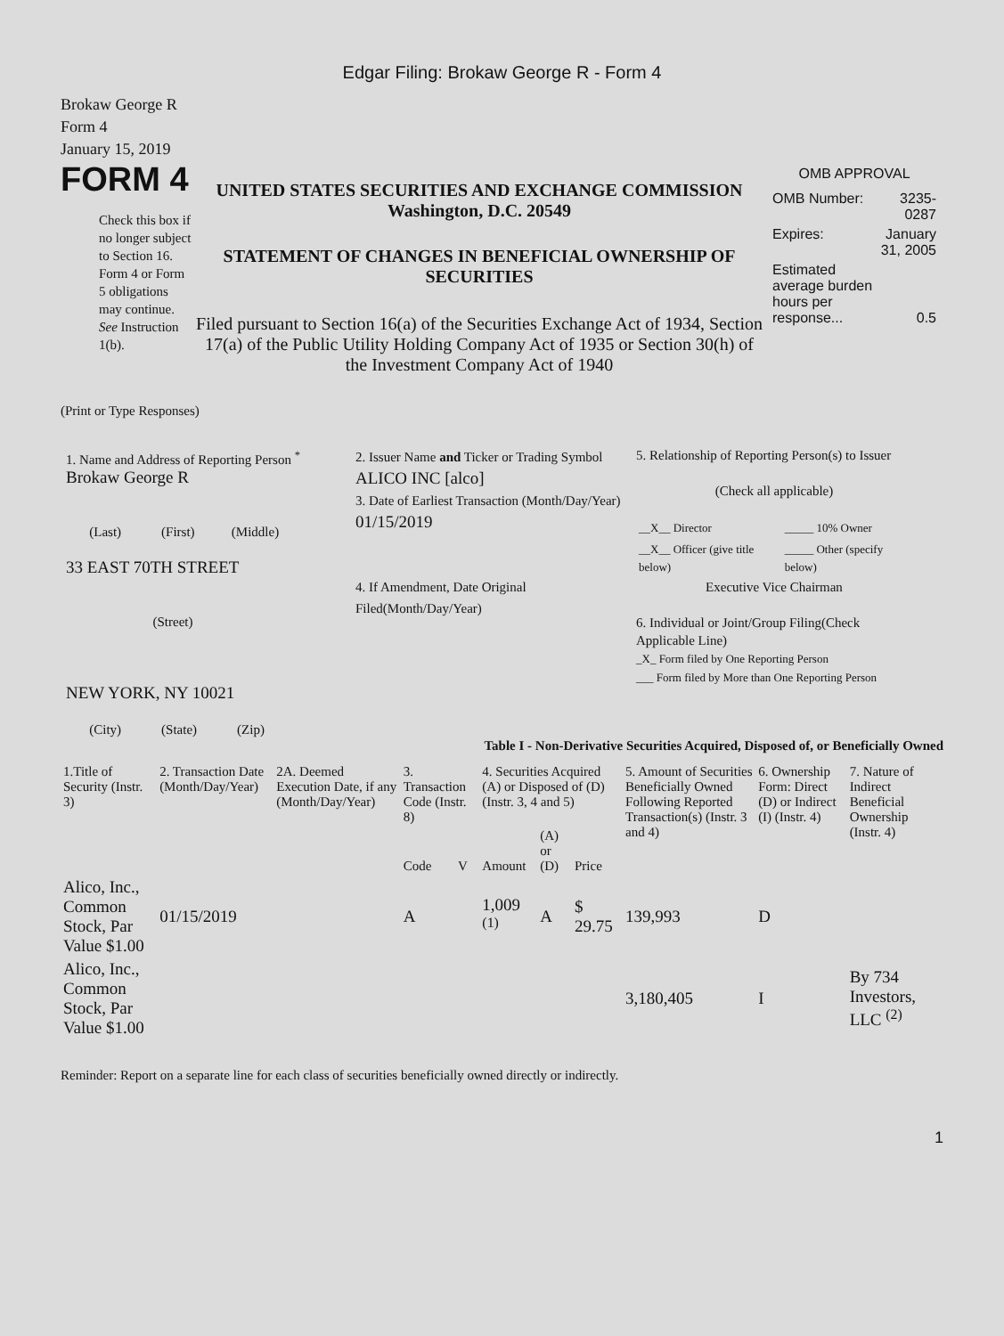Edgar Filing: Brokaw George R - Form 4
Brokaw George R
Form 4
January 15, 2019
FORM 4
Check this box if no longer subject to Section 16. Form 4 or Form 5 obligations may continue. See Instruction 1(b).
UNITED STATES SECURITIES AND EXCHANGE COMMISSION
Washington, D.C. 20549
STATEMENT OF CHANGES IN BENEFICIAL OWNERSHIP OF SECURITIES
Filed pursuant to Section 16(a) of the Securities Exchange Act of 1934, Section 17(a) of the Public Utility Holding Company Act of 1935 or Section 30(h) of the Investment Company Act of 1940
OMB APPROVAL
| OMB Number: | 3235-0287 |
| Expires: | January 31, 2005 |
| Estimated average burden hours per response... | 0.5 |
(Print or Type Responses)
1. Name and Address of Reporting Person <sup>*</sup>
Brokaw George R
(Last) (First) (Middle)
33 EAST 70TH STREET
(Street)
NEW YORK, NY 10021
(City) (State) (Zip)
2. Issuer Name and Ticker or Trading Symbol
ALICO INC [alco]
3. Date of Earliest Transaction (Month/Day/Year)
01/15/2019
4. If Amendment, Date Original Filed(Month/Day/Year)
5. Relationship of Reporting Person(s) to Issuer
(Check all applicable)
| __X__ Director | _____ 10% Owner |
| __X__ Officer (give title below) | _____ Other (specify below) |
Executive Vice Chairman
6. Individual or Joint/Group Filing(Check Applicable Line)
_X_ Form filed by One Reporting Person
___ Form filed by More than One Reporting Person
Table I - Non-Derivative Securities Acquired, Disposed of, or Beneficially Owned
| 1.Title of Security (Instr. 3) | 2. Transaction Date (Month/Day/Year) | 2A. Deemed Execution Date, if any (Month/Day/Year) | 3. Transaction Code (Instr. 8) | | 4. Securities Acquired (A) or Disposed of (D) (Instr. 3, 4 and 5) | | | 5. Amount of Securities Beneficially Owned Following Reported Transaction(s) (Instr. 3 and 4) | 6. Ownership Form: Direct (D) or Indirect (I) (Instr. 4) | 7. Nature of Indirect Beneficial Ownership (Instr. 4) |
| --- | --- | --- | --- | --- | --- | --- | --- | --- | --- | --- |
| | | | Code | V | Amount | (A) or (D) | Price | | | |
| Alico, Inc., Common Stock, Par Value $1.00 | 01/15/2019 | | A | | 1,009 <sup>(1)</sup> | A | $ 29.75 | 139,993 | D | |
| Alico, Inc., Common Stock, Par Value $1.00 | | | | | | | | 3,180,405 | I | By 734 Investors, LLC <sup>(2)</sup> |
Reminder: Report on a separate line for each class of securities beneficially owned directly or indirectly.
1